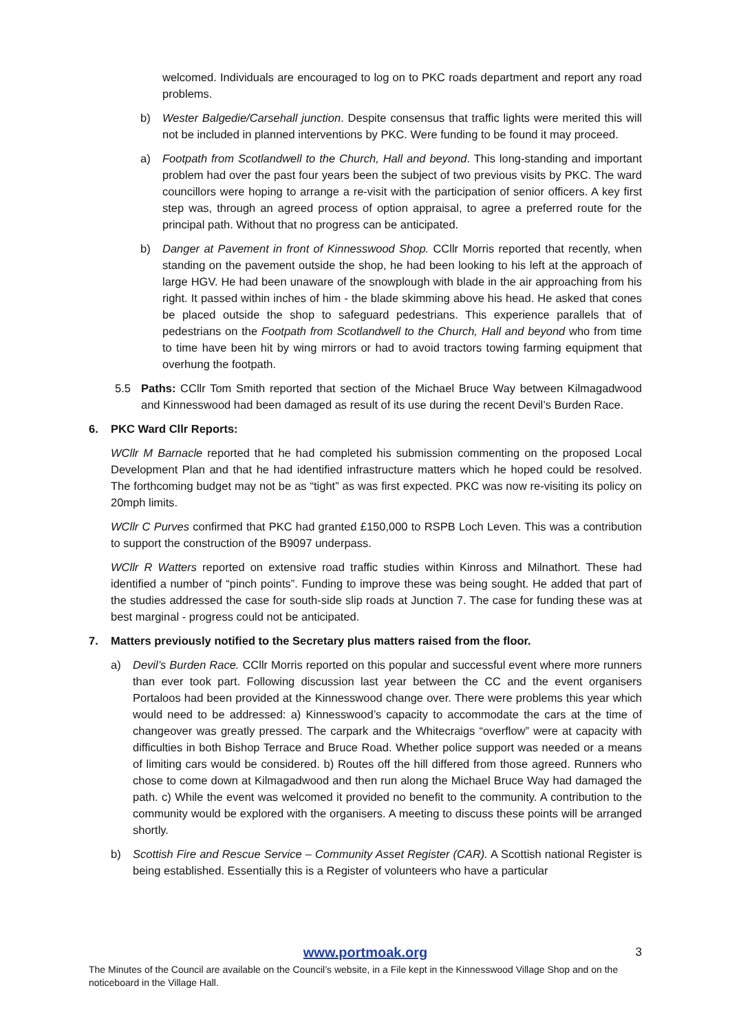welcomed. Individuals are encouraged to log on to PKC roads department and report any road problems.
b) Wester Balgedie/Carsehall junction. Despite consensus that traffic lights were merited this will not be included in planned interventions by PKC. Were funding to be found it may proceed.
a) Footpath from Scotlandwell to the Church, Hall and beyond. This long-standing and important problem had over the past four years been the subject of two previous visits by PKC. The ward councillors were hoping to arrange a re-visit with the participation of senior officers. A key first step was, through an agreed process of option appraisal, to agree a preferred route for the principal path. Without that no progress can be anticipated.
b) Danger at Pavement in front of Kinnesswood Shop. CCllr Morris reported that recently, when standing on the pavement outside the shop, he had been looking to his left at the approach of large HGV. He had been unaware of the snowplough with blade in the air approaching from his right. It passed within inches of him - the blade skimming above his head. He asked that cones be placed outside the shop to safeguard pedestrians. This experience parallels that of pedestrians on the Footpath from Scotlandwell to the Church, Hall and beyond who from time to time have been hit by wing mirrors or had to avoid tractors towing farming equipment that overhung the footpath.
5.5 Paths: CCllr Tom Smith reported that section of the Michael Bruce Way between Kilmagadwood and Kinnesswood had been damaged as result of its use during the recent Devil’s Burden Race.
6. PKC Ward Cllr Reports:
WCllr M Barnacle reported that he had completed his submission commenting on the proposed Local Development Plan and that he had identified infrastructure matters which he hoped could be resolved. The forthcoming budget may not be as “tight” as was first expected. PKC was now re-visiting its policy on 20mph limits.
WCllr C Purves confirmed that PKC had granted £150,000 to RSPB Loch Leven. This was a contribution to support the construction of the B9097 underpass.
WCllr R Watters reported on extensive road traffic studies within Kinross and Milnathort. These had identified a number of “pinch points”. Funding to improve these was being sought. He added that part of the studies addressed the case for south-side slip roads at Junction 7. The case for funding these was at best marginal - progress could not be anticipated.
7. Matters previously notified to the Secretary plus matters raised from the floor.
a) Devil’s Burden Race. CCllr Morris reported on this popular and successful event where more runners than ever took part. Following discussion last year between the CC and the event organisers Portaloos had been provided at the Kinnesswood change over. There were problems this year which would need to be addressed: a) Kinnesswood’s capacity to accommodate the cars at the time of changeover was greatly pressed. The carpark and the Whitecraigs “overflow” were at capacity with difficulties in both Bishop Terrace and Bruce Road. Whether police support was needed or a means of limiting cars would be considered. b) Routes off the hill differed from those agreed. Runners who chose to come down at Kilmagadwood and then run along the Michael Bruce Way had damaged the path. c) While the event was welcomed it provided no benefit to the community. A contribution to the community would be explored with the organisers. A meeting to discuss these points will be arranged shortly.
b) Scottish Fire and Rescue Service – Community Asset Register (CAR). A Scottish national Register is being established. Essentially this is a Register of volunteers who have a particular
www.portmoak.org 3
The Minutes of the Council are available on the Council’s website, in a File kept in the Kinnesswood Village Shop and on the noticeboard in the Village Hall.